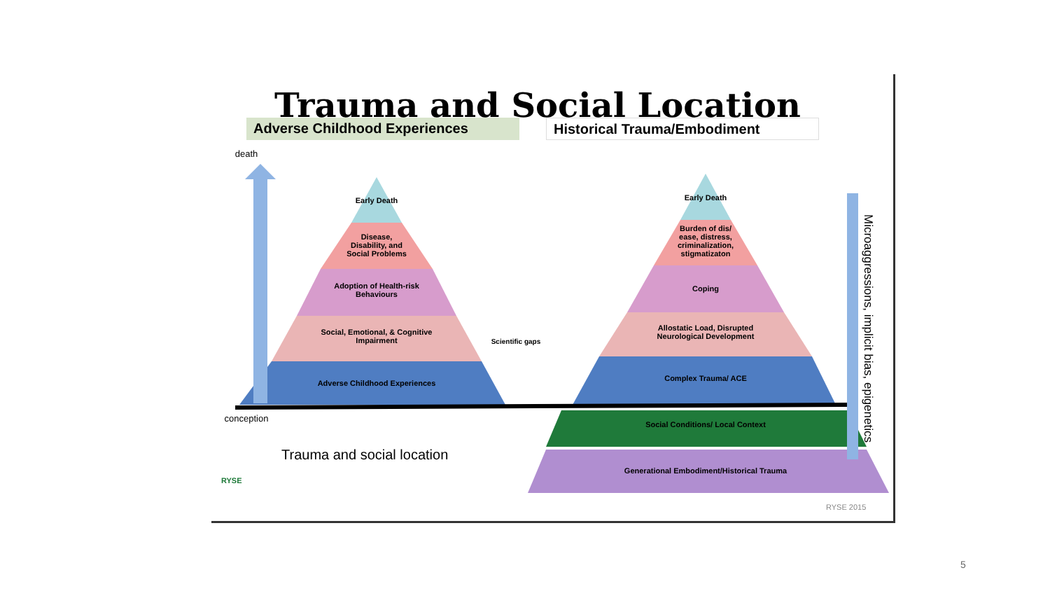Trauma and Social Location
Adverse Childhood Experiences Historical Trauma/Embodiment
death
Early Death
Disease,
Disability, and
Social Problems
Adoption of Health-risk
Behaviours
Social, Emotional, & Cognitive
Impairment
Adverse Childhood Experiences
Scientific gaps
Early Death
Burden of dis/
ease, distress,
criminalization,
stigmatizaton
Coping
Allostatic Load, Disrupted
Neurological Development
Complex Trauma/ ACE
Social Conditions/ Local Context
Generational Embodiment/Historical Trauma
conception
Trauma and social location
Microaggressions, implicit bias, epigenetics
RYSE
RYSE 2015
5